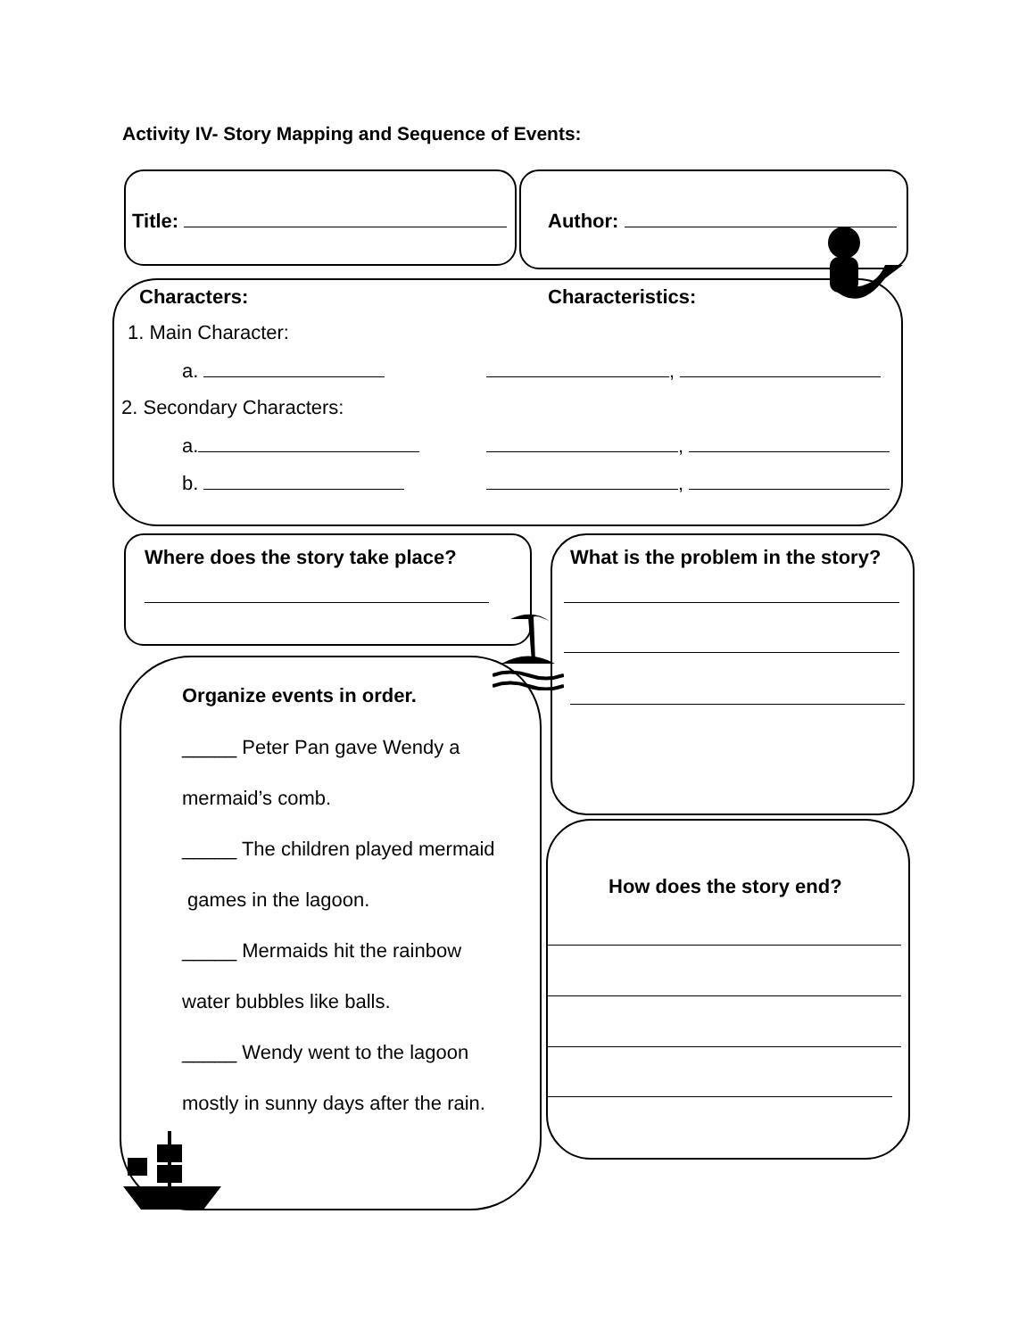Activity IV- Story Mapping and Sequence of Events:
Title: Author:
Characters: Characteristics:
1. Main Character:
a. ,
2. Secondary Characters:
a. ,
b. ,
Where does the story take place? What is the problem in the story?
Organize events in order.
_____ Peter Pan gave Wendy a
mermaid’s comb.
_____ The children played mermaid
games in the lagoon.
_____ Mermaids hit the rainbow
water bubbles like balls.
_____ Wendy went to the lagoon
mostly in sunny days after the rain.
How does the story end?